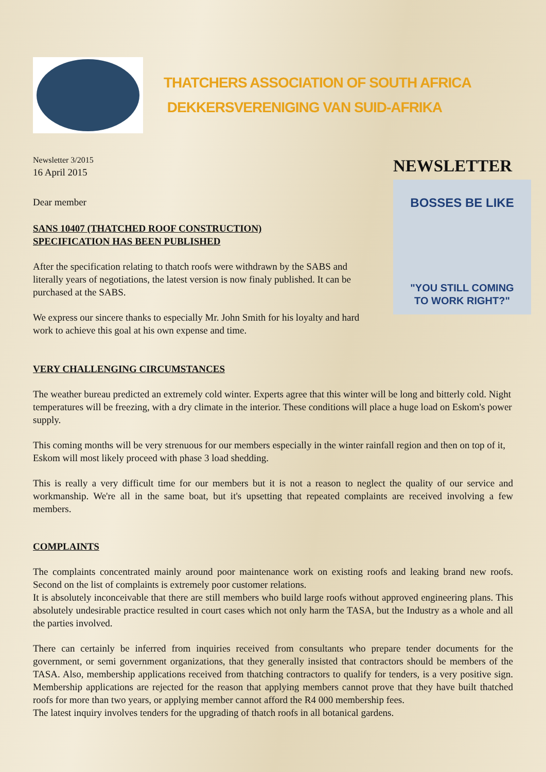THATCHERS ASSOCIATION OF SOUTH AFRICA
DEKKERSVERENIGING VAN SUID-AFRIKA
Newsletter 3/2015
16 April 2015
Dear member
SANS 10407 (THATCHED ROOF CONSTRUCTION)
SPECIFICATION HAS BEEN PUBLISHED
After the specification relating to thatch roofs were withdrawn by the SABS and literally years of negotiations, the latest version is now finaly published. It can be purchased at the SABS.
We express our sincere thanks to especially Mr. John Smith for his loyalty and hard work to achieve this goal at his own expense and time.
NEWSLETTER
BOSSES BE LIKE
"YOU STILL COMING
TO WORK RIGHT?"
VERY CHALLENGING CIRCUMSTANCES
The weather bureau predicted an extremely cold winter. Experts agree that this winter will be long and bitterly cold. Night temperatures will be freezing, with a dry climate in the interior. These conditions will place a huge load on Eskom's power supply.
This coming months will be very strenuous for our members especially in the winter rainfall region and then on top of it, Eskom will most likely proceed with phase 3 load shedding.
This is really a very difficult time for our members but it is not a reason to neglect the quality of our service and workmanship. We're all in the same boat, but it's upsetting that repeated complaints are received involving a few members.
COMPLAINTS
The complaints concentrated mainly around poor maintenance work on existing roofs and leaking brand new roofs. Second on the list of complaints is extremely poor customer relations.
It is absolutely inconceivable that there are still members who build large roofs without approved engineering plans. This absolutely undesirable practice resulted in court cases which not only harm the TASA, but the Industry as a whole and all the parties involved.
There can certainly be inferred from inquiries received from consultants who prepare tender documents for the government, or semi government organizations, that they generally insisted that contractors should be members of the TASA. Also, membership applications received from thatching contractors to qualify for tenders, is a very positive sign. Membership applications are rejected for the reason that applying members cannot prove that they have built thatched roofs for more than two years, or applying member cannot afford the R4 000 membership fees.
The latest inquiry involves tenders for the upgrading of thatch roofs in all botanical gardens.